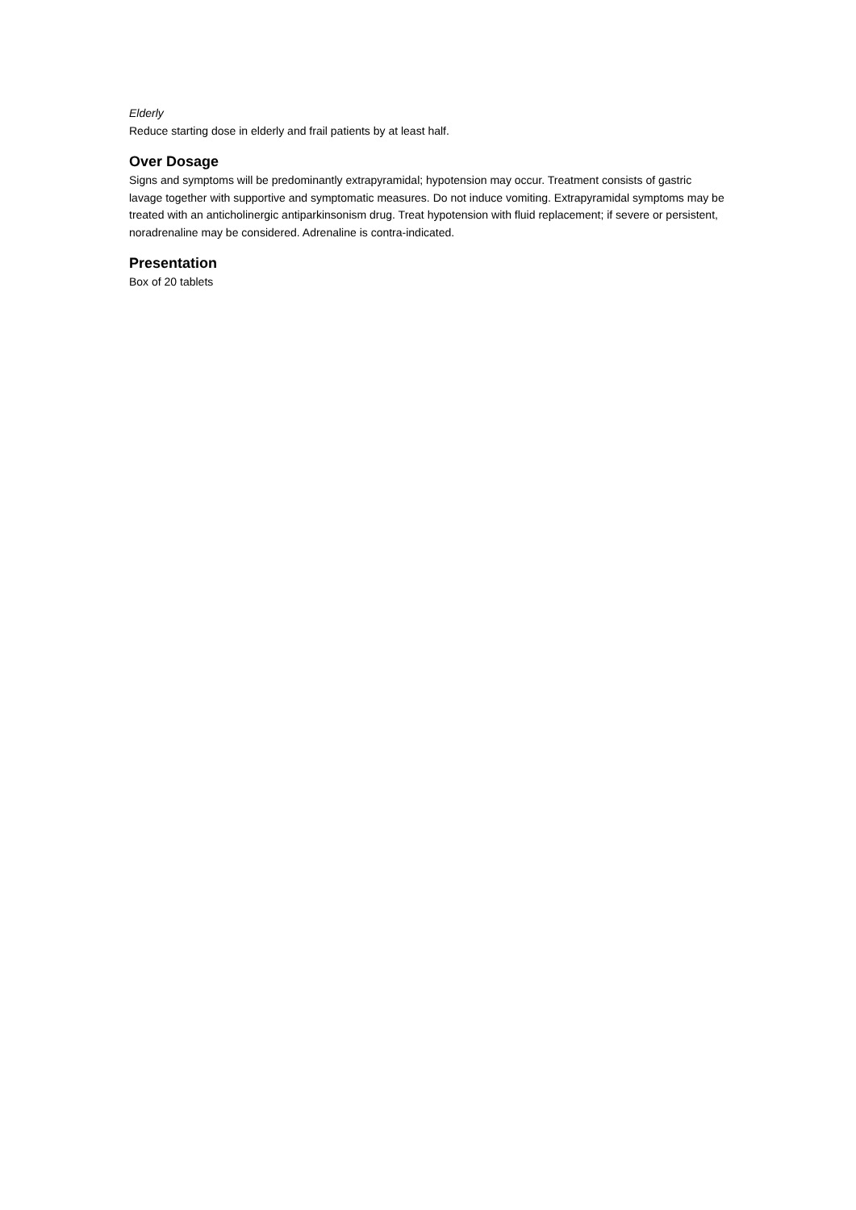Elderly
Reduce starting dose in elderly and frail patients by at least half.
Over Dosage
Signs and symptoms will be predominantly extrapyramidal; hypotension may occur. Treatment consists of gastric lavage together with supportive and symptomatic measures. Do not induce vomiting. Extrapyramidal symptoms may be treated with an anticholinergic antiparkinsonism drug. Treat hypotension with fluid replacement; if severe or persistent, noradrenaline may be considered. Adrenaline is contra-indicated.
Presentation
Box of 20 tablets